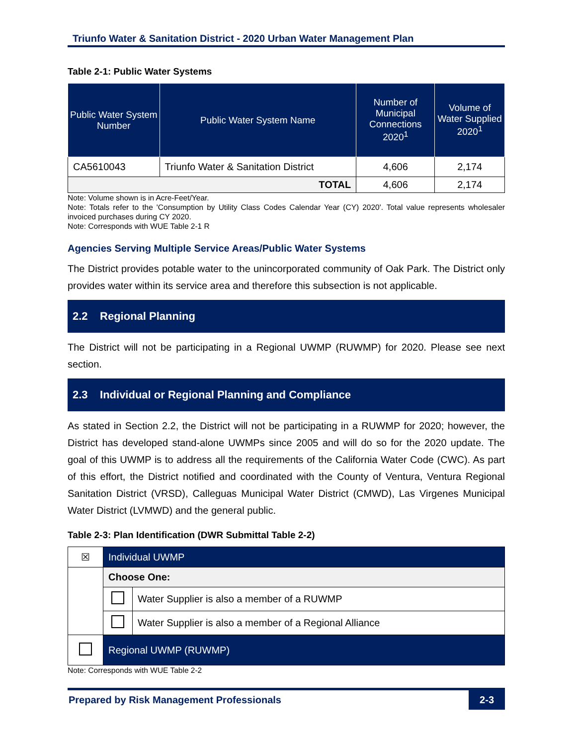Triunfo Water & Sanitation District - 2020 Urban Water Management Plan
Table 2-1: Public Water Systems
| Public Water System Number | Public Water System Name | Number of Municipal Connections 2020<sup>1</sup> | Volume of Water Supplied 2020<sup>1</sup> |
| --- | --- | --- | --- |
| CA5610043 | Triunfo Water & Sanitation District | 4,606 | 2,174 |
| TOTAL | | 4,606 | 2,174 |
Note: Volume shown is in Acre-Feet/Year.
Note: Totals refer to the 'Consumption by Utility Class Codes Calendar Year (CY) 2020'. Total value represents wholesaler invoiced purchases during CY 2020.
Note: Corresponds with WUE Table 2-1 R
Agencies Serving Multiple Service Areas/Public Water Systems
The District provides potable water to the unincorporated community of Oak Park. The District only provides water within its service area and therefore this subsection is not applicable.
2.2 Regional Planning
The District will not be participating in a Regional UWMP (RUWMP) for 2020. Please see next section.
2.3 Individual or Regional Planning and Compliance
As stated in Section 2.2, the District will not be participating in a RUWMP for 2020; however, the District has developed stand-alone UWMPs since 2005 and will do so for the 2020 update. The goal of this UWMP is to address all the requirements of the California Water Code (CWC). As part of this effort, the District notified and coordinated with the County of Ventura, Ventura Regional Sanitation District (VRSD), Calleguas Municipal Water District (CMWD), Las Virgenes Municipal Water District (LVMWD) and the general public.
Table 2-3: Plan Identification (DWR Submittal Table 2-2)
| ☒ | Individual UWMP | |
| | Choose One: | |
| | | Water Supplier is also a member of a RUWMP |
| | | Water Supplier is also a member of a Regional Alliance |
| | Regional UWMP (RUWMP) | |
Note: Corresponds with WUE Table 2-2
Prepared by Risk Management Professionals 2-3